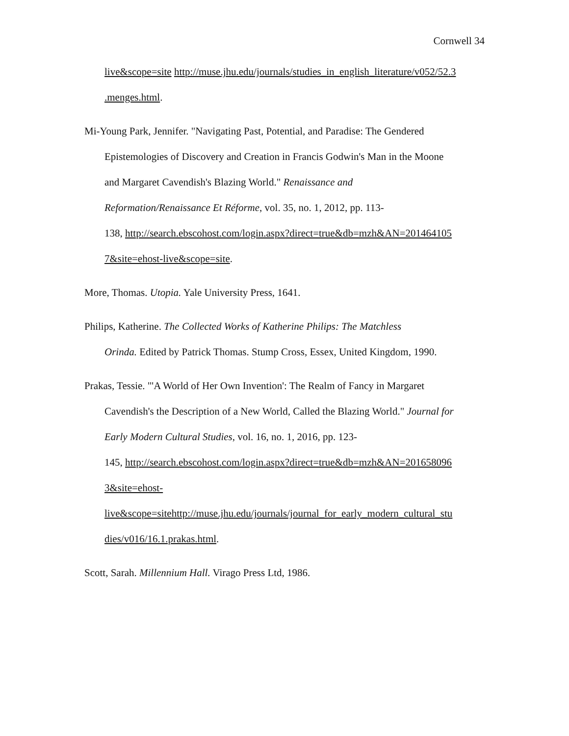Cornwell 34
live&scope=site http://muse.jhu.edu/journals/studies_in_english_literature/v052/52.3
.menges.html.
Mi-Young Park, Jennifer. "Navigating Past, Potential, and Paradise: The Gendered
Epistemologies of Discovery and Creation in Francis Godwin's Man in the Moone
and Margaret Cavendish's Blazing World." Renaissance and
Reformation/Renaissance Et Réforme, vol. 35, no. 1, 2012, pp. 113-
138, http://search.ebscohost.com/login.aspx?direct=true&db=mzh&AN=201464105
7&site=ehost-live&scope=site.
More, Thomas. Utopia. Yale University Press, 1641.
Philips, Katherine. The Collected Works of Katherine Philips: The Matchless
Orinda. Edited by Patrick Thomas. Stump Cross, Essex, United Kingdom, 1990.
Prakas, Tessie. "'A World of Her Own Invention': The Realm of Fancy in Margaret
Cavendish's the Description of a New World, Called the Blazing World." Journal for
Early Modern Cultural Studies, vol. 16, no. 1, 2016, pp. 123-
145, http://search.ebscohost.com/login.aspx?direct=true&db=mzh&AN=201658096
3&site=ehost-
live&scope=sitehttp://muse.jhu.edu/journals/journal_for_early_modern_cultural_stu
dies/v016/16.1.prakas.html.
Scott, Sarah. Millennium Hall. Virago Press Ltd, 1986.